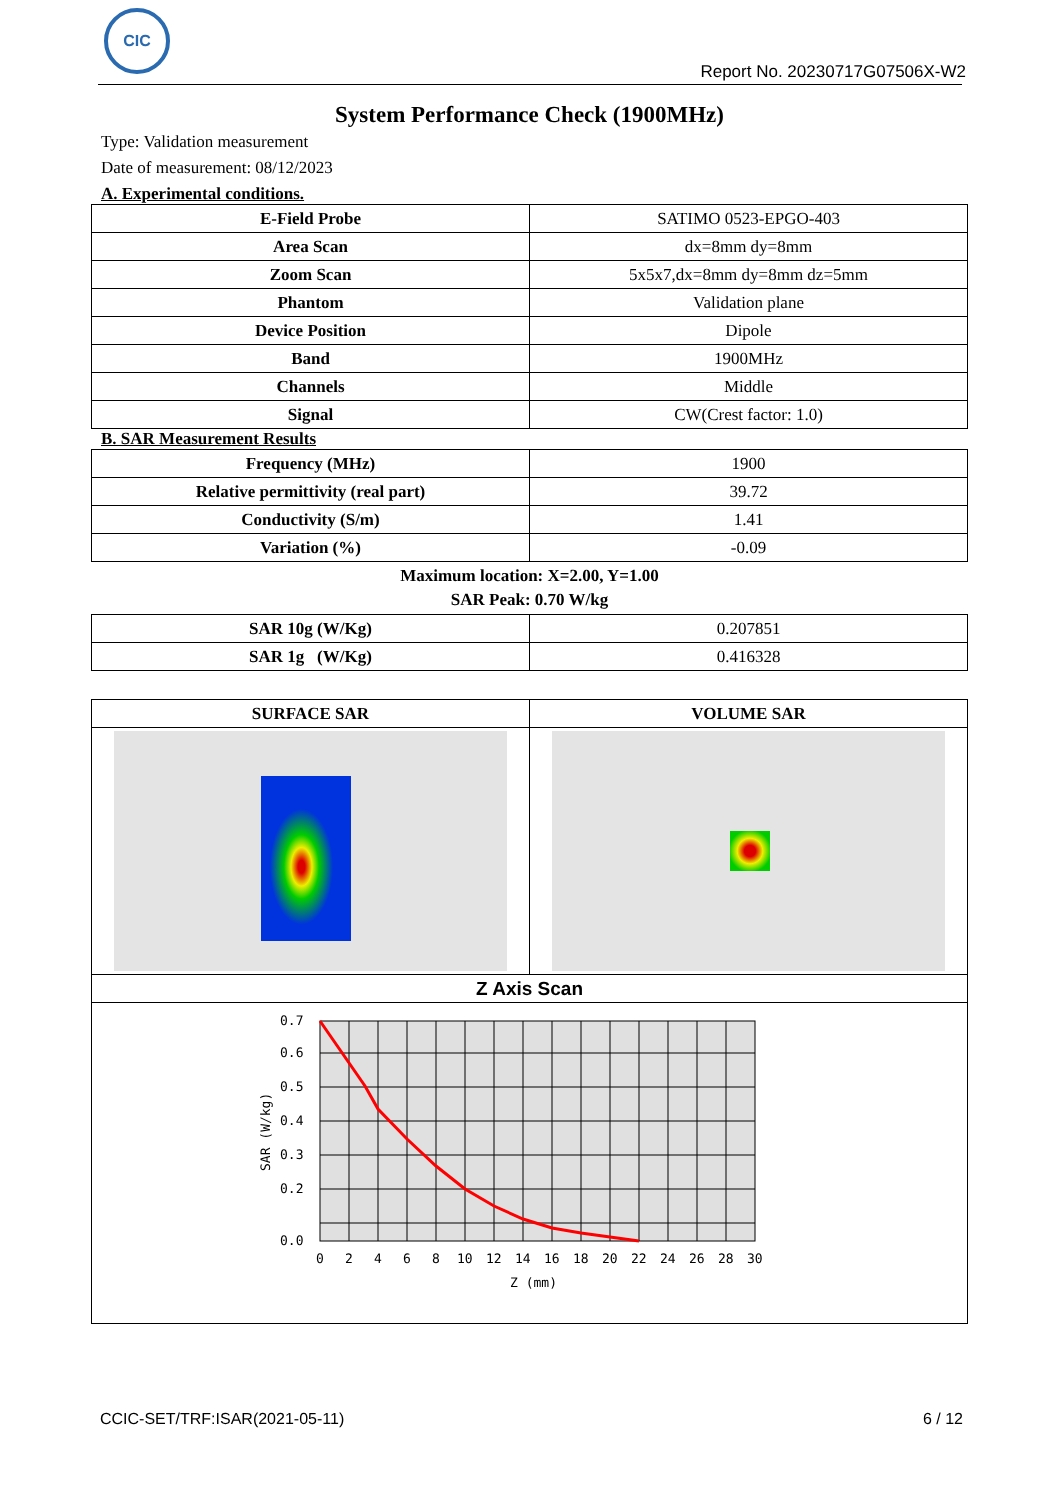CIC
Report No. 20230717G07506X-W2
System Performance Check (1900MHz)
Type: Validation measurement
Date of measurement: 08/12/2023
A. Experimental conditions.
| E-Field Probe | SATIMO 0523-EPGO-403 |
| Area Scan | dx=8mm dy=8mm |
| Zoom Scan | 5x5x7,dx=8mm dy=8mm dz=5mm |
| Phantom | Validation plane |
| Device Position | Dipole |
| Band | 1900MHz |
| Channels | Middle |
| Signal | CW(Crest factor: 1.0) |
B. SAR Measurement Results
| Frequency (MHz) | 1900 |
| Relative permittivity (real part) | 39.72 |
| Conductivity (S/m) | 1.41 |
| Variation (%) | -0.09 |
Maximum location: X=2.00, Y=1.00
SAR Peak: 0.70 W/kg
| SAR 10g (W/Kg) | 0.207851 |
| SAR 1g (W/Kg) | 0.416328 |
| SURFACE SAR | VOLUME SAR |
| --- | --- |
| Z Axis Scan | |
| 0.7 0.6 0.5 0.4 0.3 0.2 0.0 0 2 4 6 8 10 12 14 16 18 20 22 24 26 28 30 Z (mm) SAR (W/kg) | |
CCIC-SET/TRF:ISAR(2021-05-11) 6 / 12